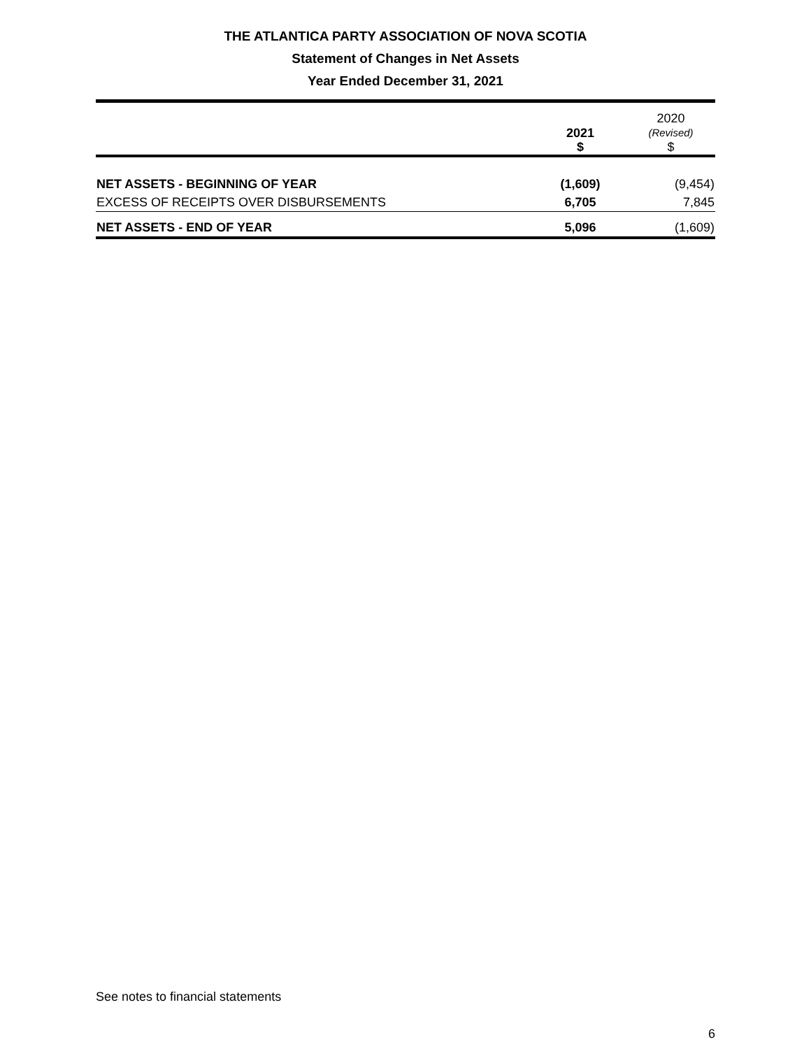THE ATLANTICA PARTY ASSOCIATION OF NOVA SCOTIA
Statement of Changes in Net Assets
Year Ended December 31, 2021
| | 2021 $ | 2020 (Revised) $ |
| --- | --- | --- |
| NET ASSETS - BEGINNING OF YEAR | (1,609) | (9,454) |
| EXCESS OF RECEIPTS OVER DISBURSEMENTS | 6,705 | 7,845 |
| NET ASSETS - END OF YEAR | 5,096 | (1,609) |
See notes to financial statements
6